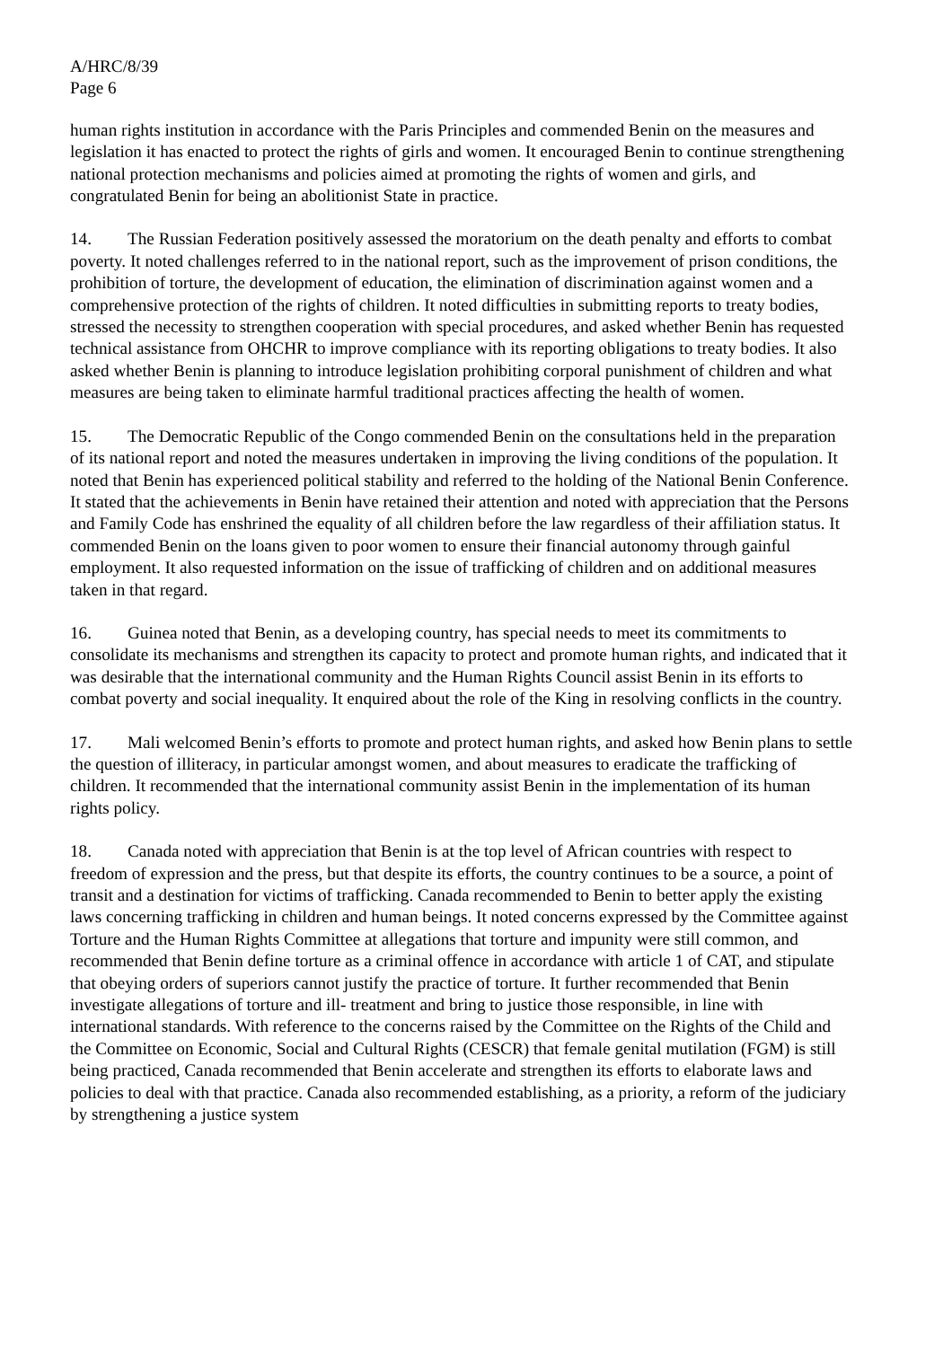A/HRC/8/39
Page 6
human rights institution in accordance with the Paris Principles and commended Benin on the measures and legislation it has enacted to protect the rights of girls and women. It encouraged Benin to continue strengthening national protection mechanisms and policies aimed at promoting the rights of women and girls, and congratulated Benin for being an abolitionist State in practice.
14. The Russian Federation positively assessed the moratorium on the death penalty and efforts to combat poverty. It noted challenges referred to in the national report, such as the improvement of prison conditions, the prohibition of torture, the development of education, the elimination of discrimination against women and a comprehensive protection of the rights of children. It noted difficulties in submitting reports to treaty bodies, stressed the necessity to strengthen cooperation with special procedures, and asked whether Benin has requested technical assistance from OHCHR to improve compliance with its reporting obligations to treaty bodies. It also asked whether Benin is planning to introduce legislation prohibiting corporal punishment of children and what measures are being taken to eliminate harmful traditional practices affecting the health of women.
15. The Democratic Republic of the Congo commended Benin on the consultations held in the preparation of its national report and noted the measures undertaken in improving the living conditions of the population. It noted that Benin has experienced political stability and referred to the holding of the National Benin Conference. It stated that the achievements in Benin have retained their attention and noted with appreciation that the Persons and Family Code has enshrined the equality of all children before the law regardless of their affiliation status. It commended Benin on the loans given to poor women to ensure their financial autonomy through gainful employment. It also requested information on the issue of trafficking of children and on additional measures taken in that regard.
16. Guinea noted that Benin, as a developing country, has special needs to meet its commitments to consolidate its mechanisms and strengthen its capacity to protect and promote human rights, and indicated that it was desirable that the international community and the Human Rights Council assist Benin in its efforts to combat poverty and social inequality. It enquired about the role of the King in resolving conflicts in the country.
17. Mali welcomed Benin’s efforts to promote and protect human rights, and asked how Benin plans to settle the question of illiteracy, in particular amongst women, and about measures to eradicate the trafficking of children. It recommended that the international community assist Benin in the implementation of its human rights policy.
18. Canada noted with appreciation that Benin is at the top level of African countries with respect to freedom of expression and the press, but that despite its efforts, the country continues to be a source, a point of transit and a destination for victims of trafficking. Canada recommended to Benin to better apply the existing laws concerning trafficking in children and human beings. It noted concerns expressed by the Committee against Torture and the Human Rights Committee at allegations that torture and impunity were still common, and recommended that Benin define torture as a criminal offence in accordance with article 1 of CAT, and stipulate that obeying orders of superiors cannot justify the practice of torture. It further recommended that Benin investigate allegations of torture and ill- treatment and bring to justice those responsible, in line with international standards. With reference to the concerns raised by the Committee on the Rights of the Child and the Committee on Economic, Social and Cultural Rights (CESCR) that female genital mutilation (FGM) is still being practiced, Canada recommended that Benin accelerate and strengthen its efforts to elaborate laws and policies to deal with that practice. Canada also recommended establishing, as a priority, a reform of the judiciary by strengthening a justice system